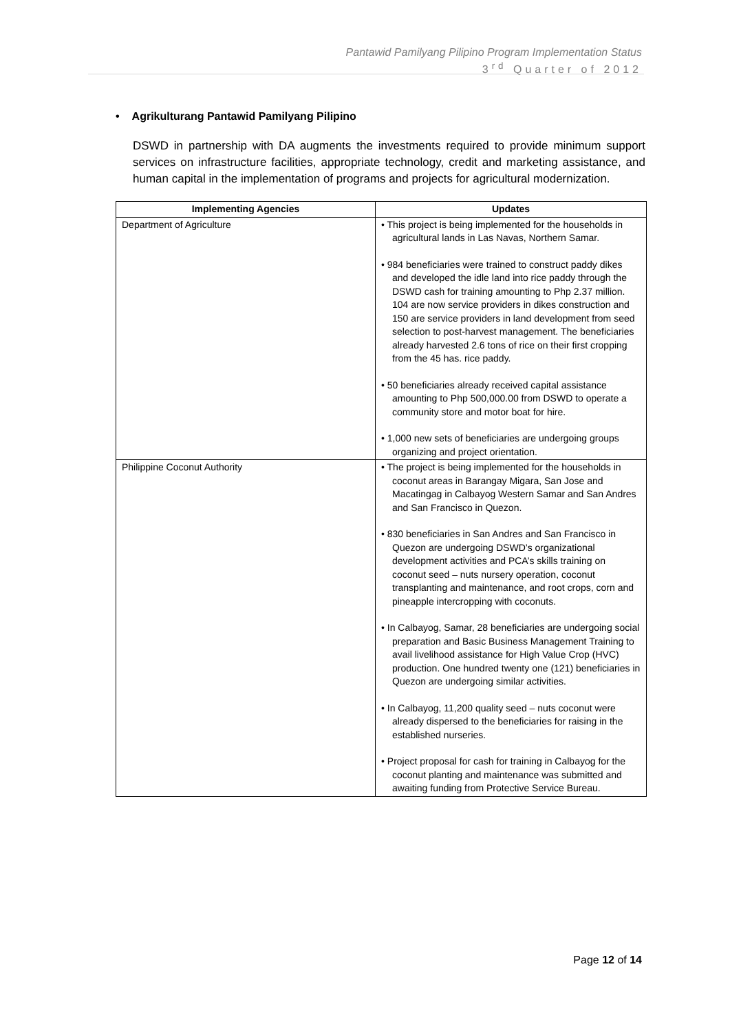Pantawid Pamilyang Pilipino Program Implementation Status
3<sup>rd</sup> Quarter of 2012
• Agrikulturang Pantawid Pamilyang Pilipino
DSWD in partnership with DA augments the investments required to provide minimum support services on infrastructure facilities, appropriate technology, credit and marketing assistance, and human capital in the implementation of programs and projects for agricultural modernization.
| Implementing Agencies | Updates |
| --- | --- |
| Department of Agriculture | • This project is being implemented for the households in agricultural lands in Las Navas, Northern Samar. • 984 beneficiaries were trained to construct paddy dikes and developed the idle land into rice paddy through the DSWD cash for training amounting to Php 2.37 million. 104 are now service providers in dikes construction and 150 are service providers in land development from seed selection to post-harvest management. The beneficiaries already harvested 2.6 tons of rice on their first cropping from the 45 has. rice paddy. • 50 beneficiaries already received capital assistance amounting to Php 500,000.00 from DSWD to operate a community store and motor boat for hire. • 1,000 new sets of beneficiaries are undergoing groups organizing and project orientation. |
| Philippine Coconut Authority | • The project is being implemented for the households in coconut areas in Barangay Migara, San Jose and Macatingag in Calbayog Western Samar and San Andres and San Francisco in Quezon. • 830 beneficiaries in San Andres and San Francisco in Quezon are undergoing DSWD’s organizational development activities and PCA’s skills training on coconut seed – nuts nursery operation, coconut transplanting and maintenance, and root crops, corn and pineapple intercropping with coconuts. • In Calbayog, Samar, 28 beneficiaries are undergoing social preparation and Basic Business Management Training to avail livelihood assistance for High Value Crop (HVC) production. One hundred twenty one (121) beneficiaries in Quezon are undergoing similar activities. • In Calbayog, 11,200 quality seed – nuts coconut were already dispersed to the beneficiaries for raising in the established nurseries. • Project proposal for cash for training in Calbayog for the coconut planting and maintenance was submitted and awaiting funding from Protective Service Bureau. |
Page 12 of 14